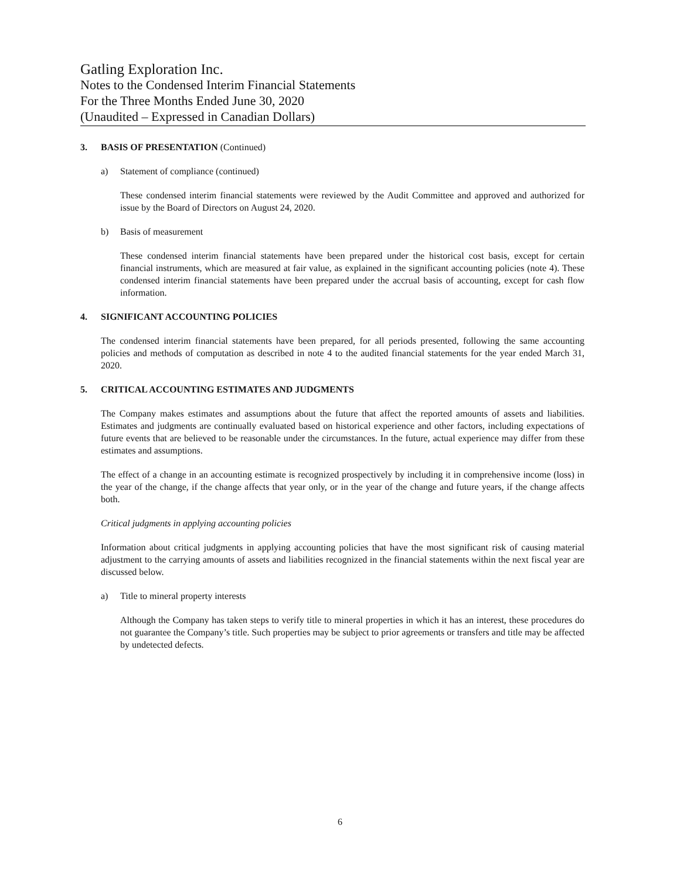Gatling Exploration Inc.
Notes to the Condensed Interim Financial Statements
For the Three Months Ended June 30, 2020
(Unaudited – Expressed in Canadian Dollars)
3. BASIS OF PRESENTATION (Continued)
a) Statement of compliance (continued)
These condensed interim financial statements were reviewed by the Audit Committee and approved and authorized for issue by the Board of Directors on August 24, 2020.
b) Basis of measurement
These condensed interim financial statements have been prepared under the historical cost basis, except for certain financial instruments, which are measured at fair value, as explained in the significant accounting policies (note 4). These condensed interim financial statements have been prepared under the accrual basis of accounting, except for cash flow information.
4. SIGNIFICANT ACCOUNTING POLICIES
The condensed interim financial statements have been prepared, for all periods presented, following the same accounting policies and methods of computation as described in note 4 to the audited financial statements for the year ended March 31, 2020.
5. CRITICAL ACCOUNTING ESTIMATES AND JUDGMENTS
The Company makes estimates and assumptions about the future that affect the reported amounts of assets and liabilities. Estimates and judgments are continually evaluated based on historical experience and other factors, including expectations of future events that are believed to be reasonable under the circumstances. In the future, actual experience may differ from these estimates and assumptions.
The effect of a change in an accounting estimate is recognized prospectively by including it in comprehensive income (loss) in the year of the change, if the change affects that year only, or in the year of the change and future years, if the change affects both.
Critical judgments in applying accounting policies
Information about critical judgments in applying accounting policies that have the most significant risk of causing material adjustment to the carrying amounts of assets and liabilities recognized in the financial statements within the next fiscal year are discussed below.
a) Title to mineral property interests
Although the Company has taken steps to verify title to mineral properties in which it has an interest, these procedures do not guarantee the Company’s title. Such properties may be subject to prior agreements or transfers and title may be affected by undetected defects.
6